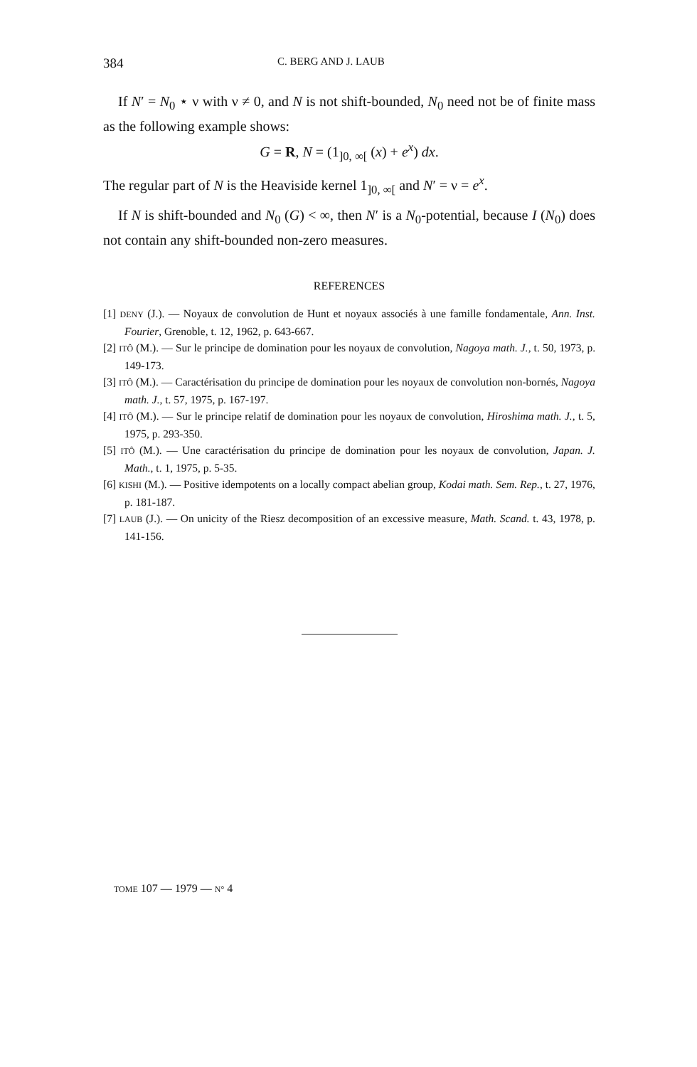384 C. BERG AND J. LAUB
If N′ = N<sub>0</sub> ⋆ ν with ν ≠ 0, and N is not shift-bounded, N<sub>0</sub> need not be of finite mass as the following example shows:
G = R, N = (1<sub>]0, ∞[</sub> (x) + e<sup>x</sup>) dx.
The regular part of N is the Heaviside kernel 1<sub>]0, ∞[</sub> and N′ = ν = e<sup>x</sup>.
If N is shift-bounded and N<sub>0</sub> (G) < ∞, then N′ is a N<sub>0</sub>-potential, because I (N<sub>0</sub>) does not contain any shift-bounded non-zero measures.
REFERENCES
[1] DENY (J.). — Noyaux de convolution de Hunt et noyaux associés à une famille fondamentale, Ann. Inst. Fourier, Grenoble, t. 12, 1962, p. 643-667.
[2] ITÔ (M.). — Sur le principe de domination pour les noyaux de convolution, Nagoya math. J., t. 50, 1973, p. 149-173.
[3] ITÔ (M.). — Caractérisation du principe de domination pour les noyaux de convolution non-bornés, Nagoya math. J., t. 57, 1975, p. 167-197.
[4] ITÔ (M.). — Sur le principe relatif de domination pour les noyaux de convolution, Hiroshima math. J., t. 5, 1975, p. 293-350.
[5] ITÔ (M.). — Une caractérisation du principe de domination pour les noyaux de convolution, Japan. J. Math., t. 1, 1975, p. 5-35.
[6] KISHI (M.). — Positive idempotents on a locally compact abelian group, Kodai math. Sem. Rep., t. 27, 1976, p. 181-187.
[7] LAUB (J.). — On unicity of the Riesz decomposition of an excessive measure, Math. Scand. t. 43, 1978, p. 141-156.
TOME 107 — 1979 — N° 4